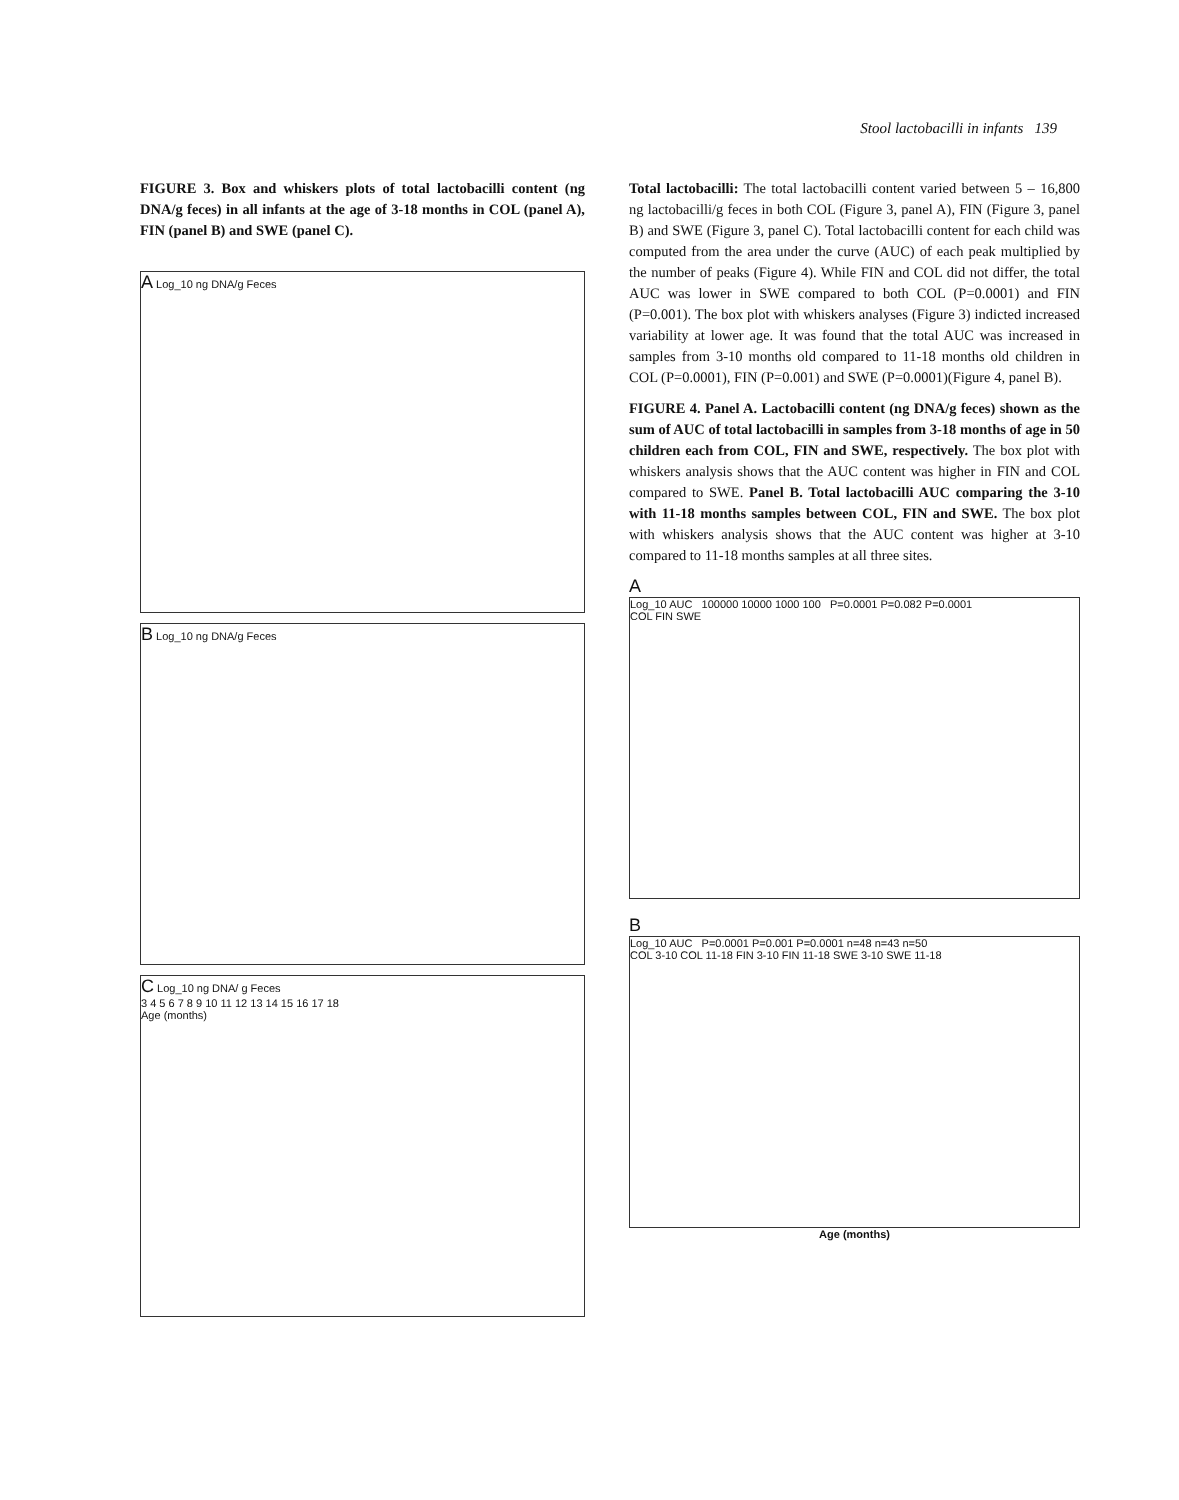Stool lactobacilli in infants 139
FIGURE 3. Box and whiskers plots of total lactobacilli content (ng DNA/g feces) in all infants at the age of 3-18 months in COL (panel A), FIN (panel B) and SWE (panel C).
A Log_10 ng DNA/g Feces
B Log_10 ng DNA/g Feces
C Log_10 ng DNA/ g Feces
3 4 5 6 7 8 9 10 11 12 13 14 15 16 17 18
Age (months)
Total lactobacilli: The total lactobacilli content varied between 5 – 16,800 ng lactobacilli/g feces in both COL (Figure 3, panel A), FIN (Figure 3, panel B) and SWE (Figure 3, panel C). Total lactobacilli content for each child was computed from the area under the curve (AUC) of each peak multiplied by the number of peaks (Figure 4). While FIN and COL did not differ, the total AUC was lower in SWE compared to both COL (P=0.0001) and FIN (P=0.001). The box plot with whiskers analyses (Figure 3) indicted increased variability at lower age. It was found that the total AUC was increased in samples from 3-10 months old compared to 11-18 months old children in COL (P=0.0001), FIN (P=0.001) and SWE (P=0.0001)(Figure 4, panel B).
FIGURE 4. Panel A. Lactobacilli content (ng DNA/g feces) shown as the sum of AUC of total lactobacilli in samples from 3-18 months of age in 50 children each from COL, FIN and SWE, respectively. The box plot with whiskers analysis shows that the AUC content was higher in FIN and COL compared to SWE. Panel B. Total lactobacilli AUC comparing the 3-10 with 11-18 months samples between COL, FIN and SWE. The box plot with whiskers analysis shows that the AUC content was higher at 3-10 compared to 11-18 months samples at all three sites.
A
Log_10 AUC 100000 10000 1000 100 P=0.0001 P=0.082 P=0.0001
COL FIN SWE
B
Log_10 AUC P=0.0001 P=0.001 P=0.0001 n=48 n=43 n=50
COL 3-10 COL 11-18 FIN 3-10 FIN 11-18 SWE 3-10 SWE 11-18
Age (months)